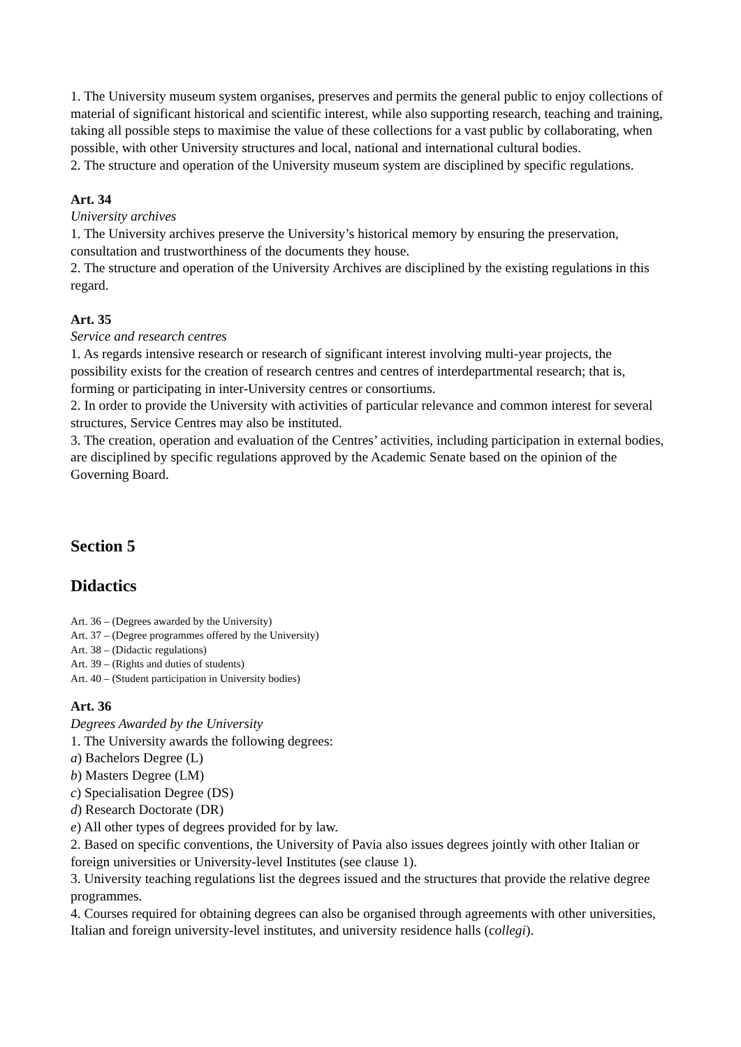1. The University museum system organises, preserves and permits the general public to enjoy collections of material of significant historical and scientific interest, while also supporting research, teaching and training, taking all possible steps to maximise the value of these collections for a vast public by collaborating, when possible, with other University structures and local, national and international cultural bodies.
2. The structure and operation of the University museum system are disciplined by specific regulations.
Art. 34
University archives
1. The University archives preserve the University’s historical memory by ensuring the preservation, consultation and trustworthiness of the documents they house.
2. The structure and operation of the University Archives are disciplined by the existing regulations in this regard.
Art. 35
Service and research centres
1. As regards intensive research or research of significant interest involving multi-year projects, the possibility exists for the creation of research centres and centres of interdepartmental research; that is, forming or participating in inter-University centres or consortiums.
2. In order to provide the University with activities of particular relevance and common interest for several structures, Service Centres may also be instituted.
3. The creation, operation and evaluation of the Centres’ activities, including participation in external bodies, are disciplined by specific regulations approved by the Academic Senate based on the opinion of the Governing Board.
Section 5
Didactics
Art. 36 – (Degrees awarded by the University)
Art. 37 – (Degree programmes offered by the University)
Art. 38 – (Didactic regulations)
Art. 39 – (Rights and duties of students)
Art. 40 – (Student participation in University bodies)
Art. 36
Degrees Awarded by the University
1. The University awards the following degrees:
a) Bachelors Degree (L)
b) Masters Degree (LM)
c) Specialisation Degree (DS)
d) Research Doctorate (DR)
e) All other types of degrees provided for by law.
2. Based on specific conventions, the University of Pavia also issues degrees jointly with other Italian or foreign universities or University-level Institutes (see clause 1).
3. University teaching regulations list the degrees issued and the structures that provide the relative degree programmes.
4. Courses required for obtaining degrees can also be organised through agreements with other universities, Italian and foreign university-level institutes, and university residence halls (collegi).